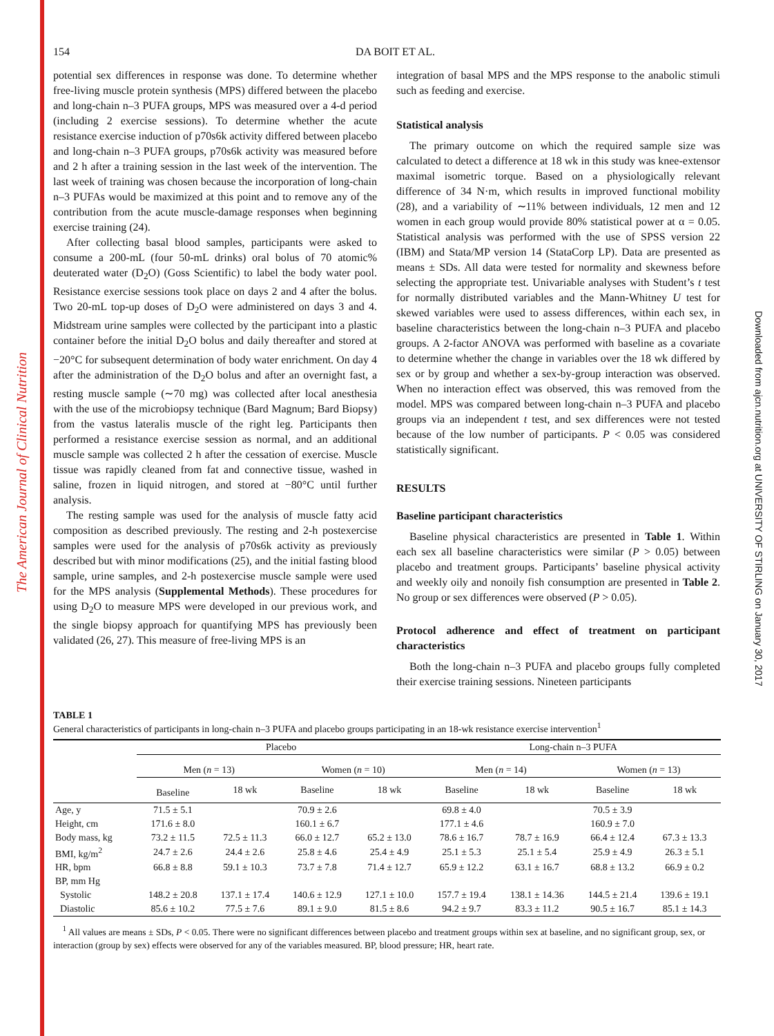The American Journal of Clinical Nutrition
Downloaded from ajcn.nutrition.org at UNIVERSITY OF STIRLING on January 30, 2017
154 DA BOIT ET AL.
potential sex differences in response was done. To determine whether free-living muscle protein synthesis (MPS) differed between the placebo and long-chain n–3 PUFA groups, MPS was measured over a 4-d period (including 2 exercise sessions). To determine whether the acute resistance exercise induction of p70s6k activity differed between placebo and long-chain n–3 PUFA groups, p70s6k activity was measured before and 2 h after a training session in the last week of the intervention. The last week of training was chosen because the incorporation of long-chain n–3 PUFAs would be maximized at this point and to remove any of the contribution from the acute muscle-damage responses when beginning exercise training (24).
After collecting basal blood samples, participants were asked to consume a 200-mL (four 50-mL drinks) oral bolus of 70 atomic% deuterated water (D<sub>2</sub>O) (Goss Scientific) to label the body water pool. Resistance exercise sessions took place on days 2 and 4 after the bolus. Two 20-mL top-up doses of D<sub>2</sub>O were administered on days 3 and 4. Midstream urine samples were collected by the participant into a plastic container before the initial D<sub>2</sub>O bolus and daily thereafter and stored at −20°C for subsequent determination of body water enrichment. On day 4 after the administration of the D<sub>2</sub>O bolus and after an overnight fast, a resting muscle sample (∼70 mg) was collected after local anesthesia with the use of the microbiopsy technique (Bard Magnum; Bard Biopsy) from the vastus lateralis muscle of the right leg. Participants then performed a resistance exercise session as normal, and an additional muscle sample was collected 2 h after the cessation of exercise. Muscle tissue was rapidly cleaned from fat and connective tissue, washed in saline, frozen in liquid nitrogen, and stored at −80°C until further analysis.
The resting sample was used for the analysis of muscle fatty acid composition as described previously. The resting and 2-h postexercise samples were used for the analysis of p70s6k activity as previously described but with minor modifications (25), and the initial fasting blood sample, urine samples, and 2-h postexercise muscle sample were used for the MPS analysis (Supplemental Methods). These procedures for using D<sub>2</sub>O to measure MPS were developed in our previous work, and the single biopsy approach for quantifying MPS has previously been validated (26, 27). This measure of free-living MPS is an
integration of basal MPS and the MPS response to the anabolic stimuli such as feeding and exercise.
Statistical analysis
The primary outcome on which the required sample size was calculated to detect a difference at 18 wk in this study was knee-extensor maximal isometric torque. Based on a physiologically relevant difference of 34 N·m, which results in improved functional mobility (28), and a variability of ∼11% between individuals, 12 men and 12 women in each group would provide 80% statistical power at α = 0.05. Statistical analysis was performed with the use of SPSS version 22 (IBM) and Stata/MP version 14 (StataCorp LP). Data are presented as means ± SDs. All data were tested for normality and skewness before selecting the appropriate test. Univariable analyses with Student’s t test for normally distributed variables and the Mann-Whitney U test for skewed variables were used to assess differences, within each sex, in baseline characteristics between the long-chain n–3 PUFA and placebo groups. A 2-factor ANOVA was performed with baseline as a covariate to determine whether the change in variables over the 18 wk differed by sex or by group and whether a sex-by-group interaction was observed. When no interaction effect was observed, this was removed from the model. MPS was compared between long-chain n–3 PUFA and placebo groups via an independent t test, and sex differences were not tested because of the low number of participants. P < 0.05 was considered statistically significant.
RESULTS
Baseline participant characteristics
Baseline physical characteristics are presented in Table 1. Within each sex all baseline characteristics were similar (P > 0.05) between placebo and treatment groups. Participants’ baseline physical activity and weekly oily and nonoily fish consumption are presented in Table 2. No group or sex differences were observed (P > 0.05).
Protocol adherence and effect of treatment on participant characteristics
Both the long-chain n–3 PUFA and placebo groups fully completed their exercise training sessions. Nineteen participants
TABLE 1
General characteristics of participants in long-chain n–3 PUFA and placebo groups participating in an 18-wk resistance exercise intervention<sup>1</sup>
| | Placebo | | | | Long-chain n–3 PUFA | | | |
| --- | --- | --- | --- | --- | --- | --- | --- | --- |
| | Men ( n = 13) | | Women ( n = 10) | | Men ( n = 14) | | Women ( n = 13) | |
| | Baseline | 18 wk | Baseline | 18 wk | Baseline | 18 wk | Baseline | 18 wk |
| Age, y | 71.5 ± 5.1 | | 70.9 ± 2.6 | | 69.8 ± 4.0 | | 70.5 ± 3.9 | |
| Height, cm | 171.6 ± 8.0 | | 160.1 ± 6.7 | | 177.1 ± 4.6 | | 160.9 ± 7.0 | |
| Body mass, kg | 73.2 ± 11.5 | 72.5 ± 11.3 | 66.0 ± 12.7 | 65.2 ± 13.0 | 78.6 ± 16.7 | 78.7 ± 16.9 | 66.4 ± 12.4 | 67.3 ± 13.3 |
| BMI, kg/m<sup>2</sup> | 24.7 ± 2.6 | 24.4 ± 2.6 | 25.8 ± 4.6 | 25.4 ± 4.9 | 25.1 ± 5.3 | 25.1 ± 5.4 | 25.9 ± 4.9 | 26.3 ± 5.1 |
| HR, bpm | 66.8 ± 8.8 | 59.1 ± 10.3 | 73.7 ± 7.8 | 71.4 ± 12.7 | 65.9 ± 12.2 | 63.1 ± 16.7 | 68.8 ± 13.2 | 66.9 ± 0.2 |
| BP, mm Hg | | | | | | | | |
| Systolic | 148.2 ± 20.8 | 137.1 ± 17.4 | 140.6 ± 12.9 | 127.1 ± 10.0 | 157.7 ± 19.4 | 138.1 ± 14.36 | 144.5 ± 21.4 | 139.6 ± 19.1 |
| Diastolic | 85.6 ± 10.2 | 77.5 ± 7.6 | 89.1 ± 9.0 | 81.5 ± 8.6 | 94.2 ± 9.7 | 83.3 ± 11.2 | 90.5 ± 16.7 | 85.1 ± 14.3 |
<sup>1</sup> All values are means ± SDs, P < 0.05. There were no significant differences between placebo and treatment groups within sex at baseline, and no significant group, sex, or interaction (group by sex) effects were observed for any of the variables measured. BP, blood pressure; HR, heart rate.